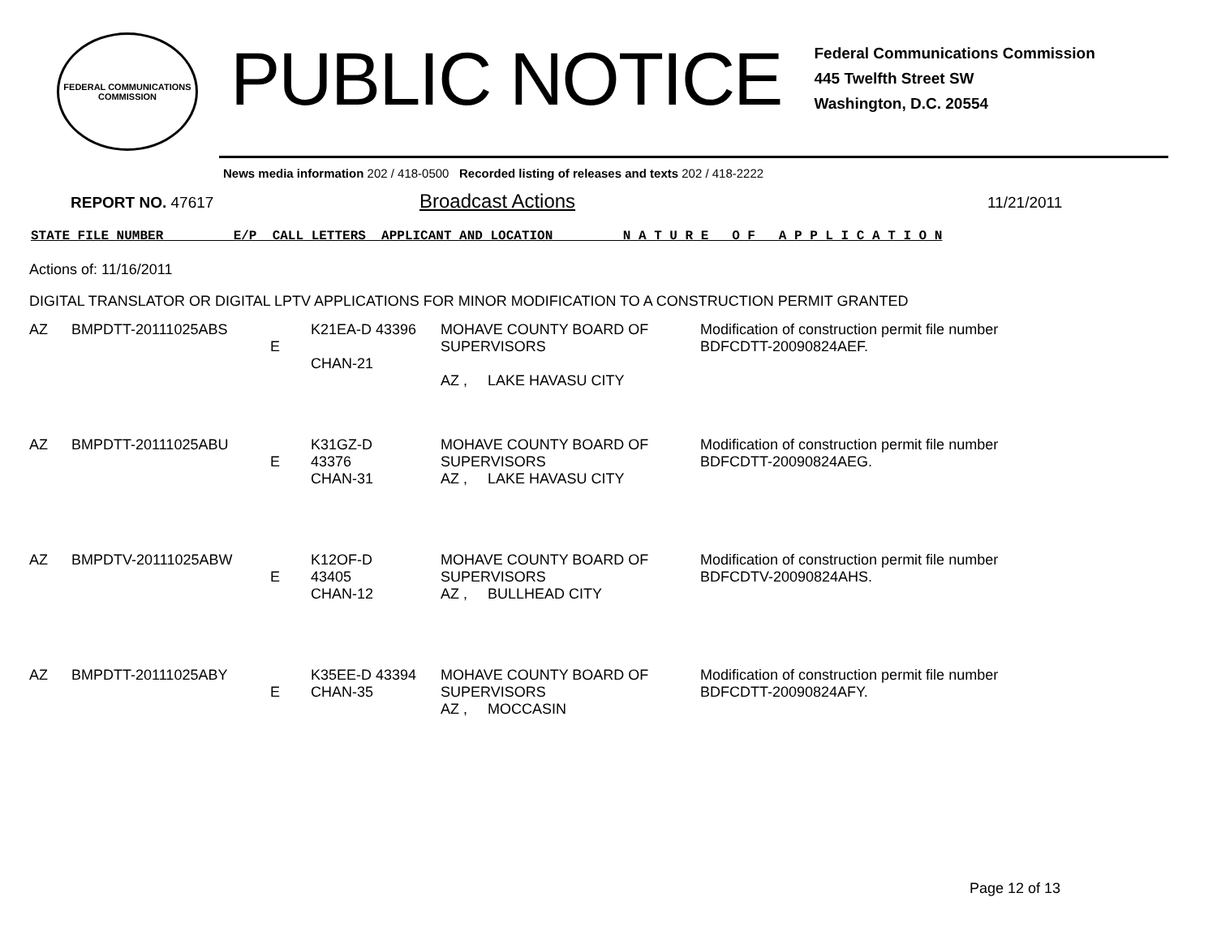FEDERAL COMMUNICATIONS COMMISSION
PUBLIC NOTICE
Federal Communications Commission
445 Twelfth Street SW
Washington, D.C. 20554
News media information 202 / 418-0500 Recorded listing of releases and texts 202 / 418-2222
REPORT NO. 47617
Broadcast Actions
11/21/2011
STATE FILE NUMBER E/P CALL LETTERS APPLICANT AND LOCATION N A T U R E O F A P P L I C A T I O N
Actions of: 11/16/2011
DIGITAL TRANSLATOR OR DIGITAL LPTV APPLICATIONS FOR MINOR MODIFICATION TO A CONSTRUCTION PERMIT GRANTED
| AZ | BMPDTT-20111025ABS | E | K21EA-D 43396 CHAN-21 | MOHAVE COUNTY BOARD OF SUPERVISORS AZ , LAKE HAVASU CITY | Modification of construction permit file number BDFCDTT-20090824AEF. |
| AZ | BMPDTT-20111025ABU | E | K31GZ-D 43376 CHAN-31 | MOHAVE COUNTY BOARD OF SUPERVISORS AZ , LAKE HAVASU CITY | Modification of construction permit file number BDFCDTT-20090824AEG. |
| AZ | BMPDTV-20111025ABW | E | K12OF-D 43405 CHAN-12 | MOHAVE COUNTY BOARD OF SUPERVISORS AZ , BULLHEAD CITY | Modification of construction permit file number BDFCDTV-20090824AHS. |
| AZ | BMPDTT-20111025ABY | E | K35EE-D 43394 CHAN-35 | MOHAVE COUNTY BOARD OF SUPERVISORS AZ , MOCCASIN | Modification of construction permit file number BDFCDTT-20090824AFY. |
Page 12 of 13